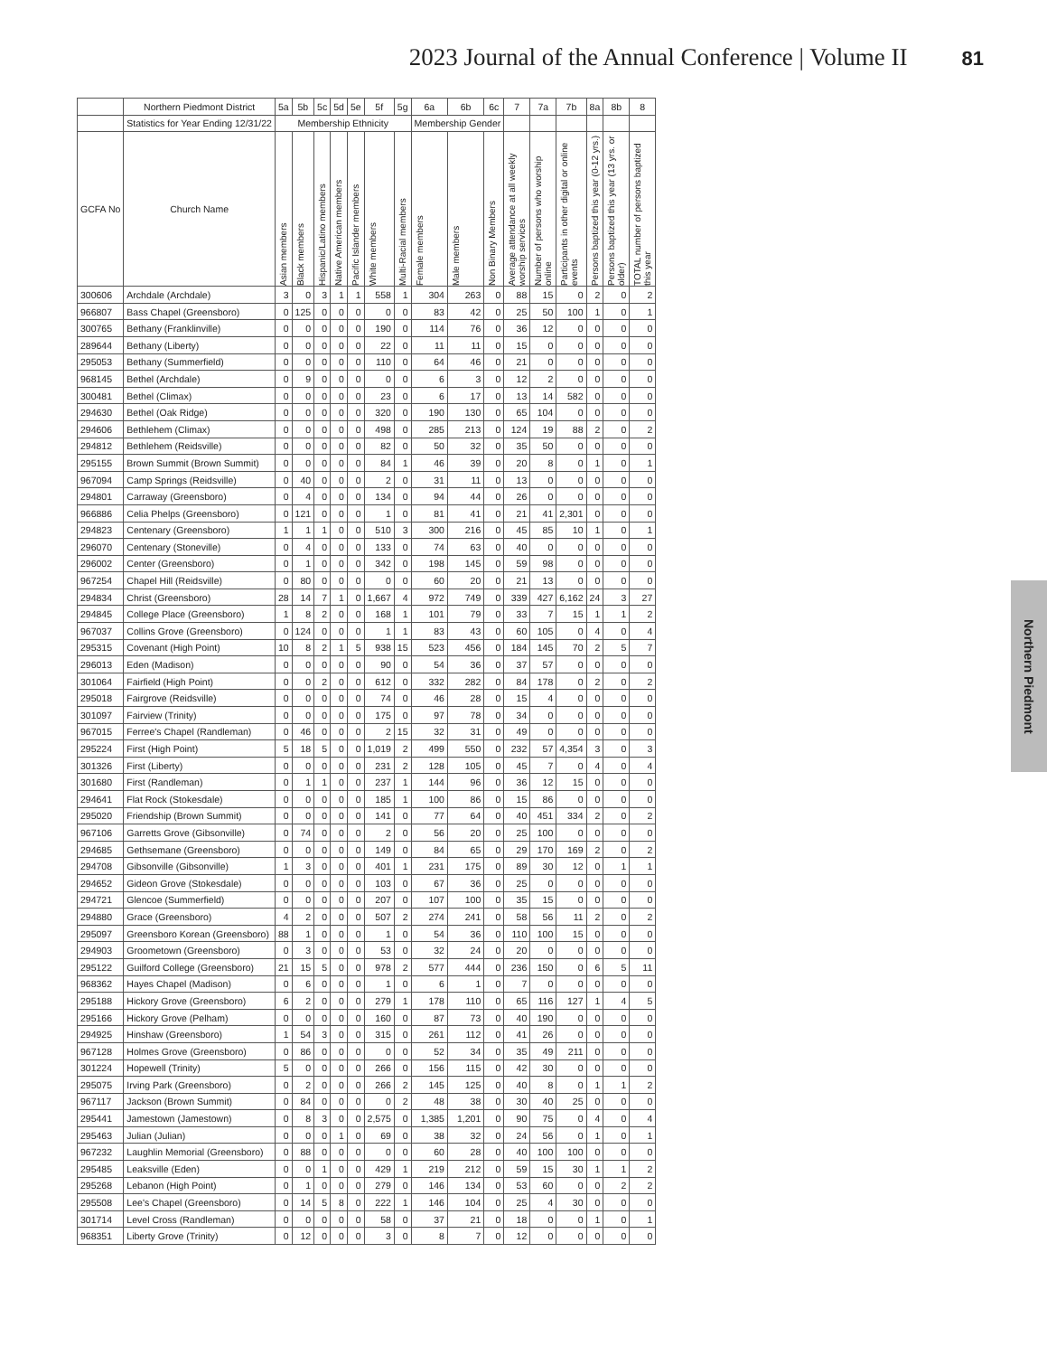2023 Journal of the Annual Conference | Volume II 81
Northern Piedmont
| | Northern Piedmont District | 5a | 5b | 5c | 5d | 5e | 5f | 5g | 6a | 6b | 6c | 7 | 7a | 7b | 8a | 8b | 8 |
| --- | --- | --- | --- | --- | --- | --- | --- | --- | --- | --- | --- | --- | --- | --- | --- | --- | --- |
| | Statistics for Year Ending 12/31/22 | Membership Ethnicity | | | | | | | Membership Gender | | | | | | | | |
| GCFA No | Church Name | Asian members | Black members | Hispanic/Latino members | Native American members | Pacific Islander members | White members | Multi-Racial members | Female members | Male members | Non Binary Members | Average attendance at all weekly worship services | Number of persons who worship online | Participants in other digital or online events | Persons baptized this year (0-12 yrs.) | Persons baptized this year (13 yrs. or older) | TOTAL number of persons baptized this year |
| 300606 | Archdale (Archdale) | 3 | 0 | 3 | 1 | 1 | 558 | 1 | 304 | 263 | 0 | 88 | 15 | 0 | 2 | 0 | 2 |
| 966807 | Bass Chapel (Greensboro) | 0 | 125 | 0 | 0 | 0 | 0 | 0 | 83 | 42 | 0 | 25 | 50 | 100 | 1 | 0 | 1 |
| 300765 | Bethany (Franklinville) | 0 | 0 | 0 | 0 | 0 | 190 | 0 | 114 | 76 | 0 | 36 | 12 | 0 | 0 | 0 | 0 |
| 289644 | Bethany (Liberty) | 0 | 0 | 0 | 0 | 0 | 22 | 0 | 11 | 11 | 0 | 15 | 0 | 0 | 0 | 0 | 0 |
| 295053 | Bethany (Summerfield) | 0 | 0 | 0 | 0 | 0 | 110 | 0 | 64 | 46 | 0 | 21 | 0 | 0 | 0 | 0 | 0 |
| 968145 | Bethel (Archdale) | 0 | 9 | 0 | 0 | 0 | 0 | 0 | 6 | 3 | 0 | 12 | 2 | 0 | 0 | 0 | 0 |
| 300481 | Bethel (Climax) | 0 | 0 | 0 | 0 | 0 | 23 | 0 | 6 | 17 | 0 | 13 | 14 | 582 | 0 | 0 | 0 |
| 294630 | Bethel (Oak Ridge) | 0 | 0 | 0 | 0 | 0 | 320 | 0 | 190 | 130 | 0 | 65 | 104 | 0 | 0 | 0 | 0 |
| 294606 | Bethlehem (Climax) | 0 | 0 | 0 | 0 | 0 | 498 | 0 | 285 | 213 | 0 | 124 | 19 | 88 | 2 | 0 | 2 |
| 294812 | Bethlehem (Reidsville) | 0 | 0 | 0 | 0 | 0 | 82 | 0 | 50 | 32 | 0 | 35 | 50 | 0 | 0 | 0 | 0 |
| 295155 | Brown Summit (Brown Summit) | 0 | 0 | 0 | 0 | 0 | 84 | 1 | 46 | 39 | 0 | 20 | 8 | 0 | 1 | 0 | 1 |
| 967094 | Camp Springs (Reidsville) | 0 | 40 | 0 | 0 | 0 | 2 | 0 | 31 | 11 | 0 | 13 | 0 | 0 | 0 | 0 | 0 |
| 294801 | Carraway (Greensboro) | 0 | 4 | 0 | 0 | 0 | 134 | 0 | 94 | 44 | 0 | 26 | 0 | 0 | 0 | 0 | 0 |
| 966886 | Celia Phelps (Greensboro) | 0 | 121 | 0 | 0 | 0 | 1 | 0 | 81 | 41 | 0 | 21 | 41 | 2,301 | 0 | 0 | 0 |
| 294823 | Centenary (Greensboro) | 1 | 1 | 1 | 0 | 0 | 510 | 3 | 300 | 216 | 0 | 45 | 85 | 10 | 1 | 0 | 1 |
| 296070 | Centenary (Stoneville) | 0 | 4 | 0 | 0 | 0 | 133 | 0 | 74 | 63 | 0 | 40 | 0 | 0 | 0 | 0 | 0 |
| 296002 | Center (Greensboro) | 0 | 1 | 0 | 0 | 0 | 342 | 0 | 198 | 145 | 0 | 59 | 98 | 0 | 0 | 0 | 0 |
| 967254 | Chapel Hill (Reidsville) | 0 | 80 | 0 | 0 | 0 | 0 | 0 | 60 | 20 | 0 | 21 | 13 | 0 | 0 | 0 | 0 |
| 294834 | Christ (Greensboro) | 28 | 14 | 7 | 1 | 0 | 1,667 | 4 | 972 | 749 | 0 | 339 | 427 | 6,162 | 24 | 3 | 27 |
| 294845 | College Place (Greensboro) | 1 | 8 | 2 | 0 | 0 | 168 | 1 | 101 | 79 | 0 | 33 | 7 | 15 | 1 | 1 | 2 |
| 967037 | Collins Grove (Greensboro) | 0 | 124 | 0 | 0 | 0 | 1 | 1 | 83 | 43 | 0 | 60 | 105 | 0 | 4 | 0 | 4 |
| 295315 | Covenant (High Point) | 10 | 8 | 2 | 1 | 5 | 938 | 15 | 523 | 456 | 0 | 184 | 145 | 70 | 2 | 5 | 7 |
| 296013 | Eden (Madison) | 0 | 0 | 0 | 0 | 0 | 90 | 0 | 54 | 36 | 0 | 37 | 57 | 0 | 0 | 0 | 0 |
| 301064 | Fairfield (High Point) | 0 | 0 | 2 | 0 | 0 | 612 | 0 | 332 | 282 | 0 | 84 | 178 | 0 | 2 | 0 | 2 |
| 295018 | Fairgrove (Reidsville) | 0 | 0 | 0 | 0 | 0 | 74 | 0 | 46 | 28 | 0 | 15 | 4 | 0 | 0 | 0 | 0 |
| 301097 | Fairview (Trinity) | 0 | 0 | 0 | 0 | 0 | 175 | 0 | 97 | 78 | 0 | 34 | 0 | 0 | 0 | 0 | 0 |
| 967015 | Ferree's Chapel (Randleman) | 0 | 46 | 0 | 0 | 0 | 2 | 15 | 32 | 31 | 0 | 49 | 0 | 0 | 0 | 0 | 0 |
| 295224 | First (High Point) | 5 | 18 | 5 | 0 | 0 | 1,019 | 2 | 499 | 550 | 0 | 232 | 57 | 4,354 | 3 | 0 | 3 |
| 301326 | First (Liberty) | 0 | 0 | 0 | 0 | 0 | 231 | 2 | 128 | 105 | 0 | 45 | 7 | 0 | 4 | 0 | 4 |
| 301680 | First (Randleman) | 0 | 1 | 1 | 0 | 0 | 237 | 1 | 144 | 96 | 0 | 36 | 12 | 15 | 0 | 0 | 0 |
| 294641 | Flat Rock (Stokesdale) | 0 | 0 | 0 | 0 | 0 | 185 | 1 | 100 | 86 | 0 | 15 | 86 | 0 | 0 | 0 | 0 |
| 295020 | Friendship (Brown Summit) | 0 | 0 | 0 | 0 | 0 | 141 | 0 | 77 | 64 | 0 | 40 | 451 | 334 | 2 | 0 | 2 |
| 967106 | Garretts Grove (Gibsonville) | 0 | 74 | 0 | 0 | 0 | 2 | 0 | 56 | 20 | 0 | 25 | 100 | 0 | 0 | 0 | 0 |
| 294685 | Gethsemane (Greensboro) | 0 | 0 | 0 | 0 | 0 | 149 | 0 | 84 | 65 | 0 | 29 | 170 | 169 | 2 | 0 | 2 |
| 294708 | Gibsonville (Gibsonville) | 1 | 3 | 0 | 0 | 0 | 401 | 1 | 231 | 175 | 0 | 89 | 30 | 12 | 0 | 1 | 1 |
| 294652 | Gideon Grove (Stokesdale) | 0 | 0 | 0 | 0 | 0 | 103 | 0 | 67 | 36 | 0 | 25 | 0 | 0 | 0 | 0 | 0 |
| 294721 | Glencoe (Summerfield) | 0 | 0 | 0 | 0 | 0 | 207 | 0 | 107 | 100 | 0 | 35 | 15 | 0 | 0 | 0 | 0 |
| 294880 | Grace (Greensboro) | 4 | 2 | 0 | 0 | 0 | 507 | 2 | 274 | 241 | 0 | 58 | 56 | 11 | 2 | 0 | 2 |
| 295097 | Greensboro Korean (Greensboro) | 88 | 1 | 0 | 0 | 0 | 1 | 0 | 54 | 36 | 0 | 110 | 100 | 15 | 0 | 0 | 0 |
| 294903 | Groometown (Greensboro) | 0 | 3 | 0 | 0 | 0 | 53 | 0 | 32 | 24 | 0 | 20 | 0 | 0 | 0 | 0 | 0 |
| 295122 | Guilford College (Greensboro) | 21 | 15 | 5 | 0 | 0 | 978 | 2 | 577 | 444 | 0 | 236 | 150 | 0 | 6 | 5 | 11 |
| 968362 | Hayes Chapel (Madison) | 0 | 6 | 0 | 0 | 0 | 1 | 0 | 6 | 1 | 0 | 7 | 0 | 0 | 0 | 0 | 0 |
| 295188 | Hickory Grove (Greensboro) | 6 | 2 | 0 | 0 | 0 | 279 | 1 | 178 | 110 | 0 | 65 | 116 | 127 | 1 | 4 | 5 |
| 295166 | Hickory Grove (Pelham) | 0 | 0 | 0 | 0 | 0 | 160 | 0 | 87 | 73 | 0 | 40 | 190 | 0 | 0 | 0 | 0 |
| 294925 | Hinshaw (Greensboro) | 1 | 54 | 3 | 0 | 0 | 315 | 0 | 261 | 112 | 0 | 41 | 26 | 0 | 0 | 0 | 0 |
| 967128 | Holmes Grove (Greensboro) | 0 | 86 | 0 | 0 | 0 | 0 | 0 | 52 | 34 | 0 | 35 | 49 | 211 | 0 | 0 | 0 |
| 301224 | Hopewell (Trinity) | 5 | 0 | 0 | 0 | 0 | 266 | 0 | 156 | 115 | 0 | 42 | 30 | 0 | 0 | 0 | 0 |
| 295075 | Irving Park (Greensboro) | 0 | 2 | 0 | 0 | 0 | 266 | 2 | 145 | 125 | 0 | 40 | 8 | 0 | 1 | 1 | 2 |
| 967117 | Jackson (Brown Summit) | 0 | 84 | 0 | 0 | 0 | 0 | 2 | 48 | 38 | 0 | 30 | 40 | 25 | 0 | 0 | 0 |
| 295441 | Jamestown (Jamestown) | 0 | 8 | 3 | 0 | 0 | 2,575 | 0 | 1,385 | 1,201 | 0 | 90 | 75 | 0 | 4 | 0 | 4 |
| 295463 | Julian (Julian) | 0 | 0 | 0 | 1 | 0 | 69 | 0 | 38 | 32 | 0 | 24 | 56 | 0 | 1 | 0 | 1 |
| 967232 | Laughlin Memorial (Greensboro) | 0 | 88 | 0 | 0 | 0 | 0 | 0 | 60 | 28 | 0 | 40 | 100 | 100 | 0 | 0 | 0 |
| 295485 | Leaksville (Eden) | 0 | 0 | 1 | 0 | 0 | 429 | 1 | 219 | 212 | 0 | 59 | 15 | 30 | 1 | 1 | 2 |
| 295268 | Lebanon (High Point) | 0 | 1 | 0 | 0 | 0 | 279 | 0 | 146 | 134 | 0 | 53 | 60 | 0 | 0 | 2 | 2 |
| 295508 | Lee's Chapel (Greensboro) | 0 | 14 | 5 | 8 | 0 | 222 | 1 | 146 | 104 | 0 | 25 | 4 | 30 | 0 | 0 | 0 |
| 301714 | Level Cross (Randleman) | 0 | 0 | 0 | 0 | 0 | 58 | 0 | 37 | 21 | 0 | 18 | 0 | 0 | 1 | 0 | 1 |
| 968351 | Liberty Grove (Trinity) | 0 | 12 | 0 | 0 | 0 | 3 | 0 | 8 | 7 | 0 | 12 | 0 | 0 | 0 | 0 | 0 |